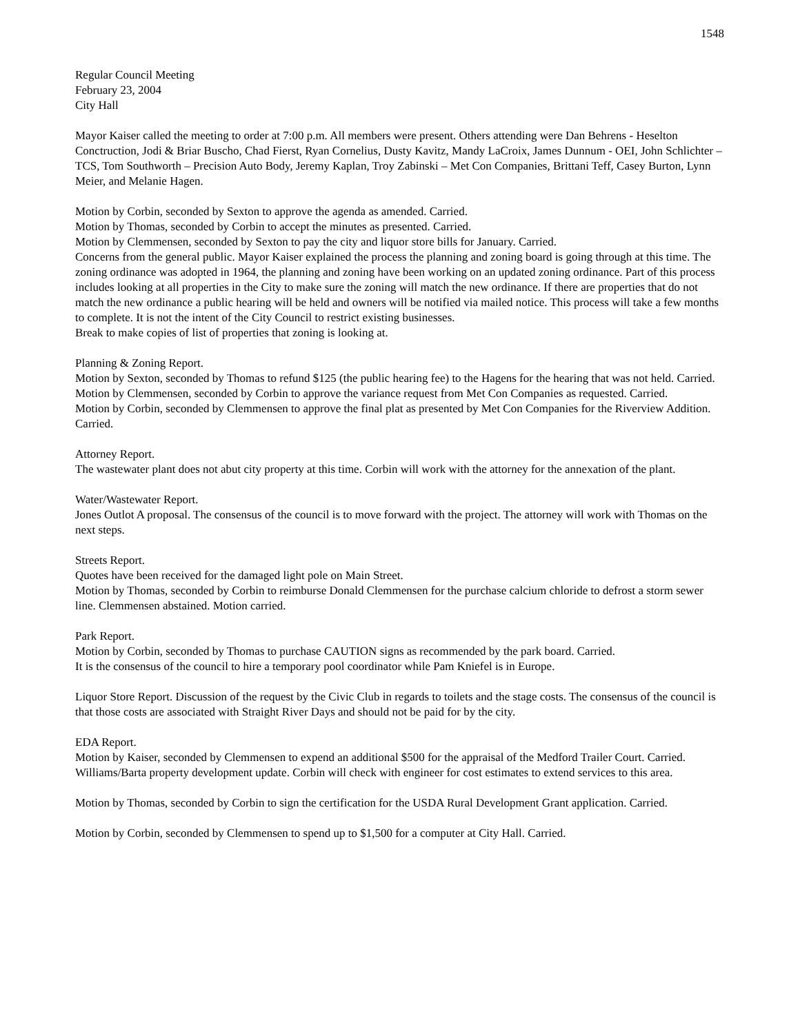1548
Regular Council Meeting
February 23, 2004
City Hall
Mayor Kaiser called the meeting to order at 7:00 p.m. All members were present. Others attending were Dan Behrens - Heselton Conctruction, Jodi & Briar Buscho, Chad Fierst, Ryan Cornelius, Dusty Kavitz, Mandy LaCroix, James Dunnum - OEI, John Schlichter – TCS, Tom Southworth – Precision Auto Body, Jeremy Kaplan, Troy Zabinski – Met Con Companies, Brittani Teff, Casey Burton, Lynn Meier, and Melanie Hagen.
Motion by Corbin, seconded by Sexton to approve the agenda as amended. Carried.
Motion by Thomas, seconded by Corbin to accept the minutes as presented. Carried.
Motion by Clemmensen, seconded by Sexton to pay the city and liquor store bills for January. Carried.
Concerns from the general public. Mayor Kaiser explained the process the planning and zoning board is going through at this time. The zoning ordinance was adopted in 1964, the planning and zoning have been working on an updated zoning ordinance. Part of this process includes looking at all properties in the City to make sure the zoning will match the new ordinance. If there are properties that do not match the new ordinance a public hearing will be held and owners will be notified via mailed notice. This process will take a few months to complete. It is not the intent of the City Council to restrict existing businesses.
Break to make copies of list of properties that zoning is looking at.
Planning & Zoning Report.
Motion by Sexton, seconded by Thomas to refund $125 (the public hearing fee) to the Hagens for the hearing that was not held. Carried.
Motion by Clemmensen, seconded by Corbin to approve the variance request from Met Con Companies as requested. Carried.
Motion by Corbin, seconded by Clemmensen to approve the final plat as presented by Met Con Companies for the Riverview Addition. Carried.
Attorney Report.
The wastewater plant does not abut city property at this time. Corbin will work with the attorney for the annexation of the plant.
Water/Wastewater Report.
Jones Outlot A proposal. The consensus of the council is to move forward with the project. The attorney will work with Thomas on the next steps.
Streets Report.
Quotes have been received for the damaged light pole on Main Street.
Motion by Thomas, seconded by Corbin to reimburse Donald Clemmensen for the purchase calcium chloride to defrost a storm sewer line. Clemmensen abstained. Motion carried.
Park Report.
Motion by Corbin, seconded by Thomas to purchase CAUTION signs as recommended by the park board. Carried.
It is the consensus of the council to hire a temporary pool coordinator while Pam Kniefel is in Europe.
Liquor Store Report. Discussion of the request by the Civic Club in regards to toilets and the stage costs. The consensus of the council is that those costs are associated with Straight River Days and should not be paid for by the city.
EDA Report.
Motion by Kaiser, seconded by Clemmensen to expend an additional $500 for the appraisal of the Medford Trailer Court. Carried.
Williams/Barta property development update. Corbin will check with engineer for cost estimates to extend services to this area.
Motion by Thomas, seconded by Corbin to sign the certification for the USDA Rural Development Grant application. Carried.
Motion by Corbin, seconded by Clemmensen to spend up to $1,500 for a computer at City Hall. Carried.